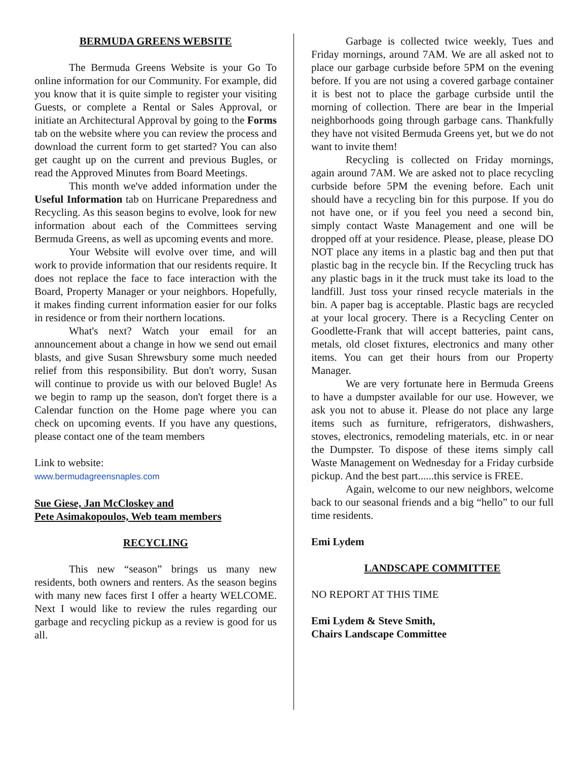BERMUDA GREENS WEBSITE
The Bermuda Greens Website is your Go To online information for our Community. For example, did you know that it is quite simple to register your visiting Guests, or complete a Rental or Sales Approval, or initiate an Architectural Approval by going to the Forms tab on the website where you can review the process and download the current form to get started? You can also get caught up on the current and previous Bugles, or read the Approved Minutes from Board Meetings.
This month we've added information under the Useful Information tab on Hurricane Preparedness and Recycling. As this season begins to evolve, look for new information about each of the Committees serving Bermuda Greens, as well as upcoming events and more.
Your Website will evolve over time, and will work to provide information that our residents require. It does not replace the face to face interaction with the Board, Property Manager or your neighbors. Hopefully, it makes finding current information easier for our folks in residence or from their northern locations.
What's next? Watch your email for an announcement about a change in how we send out email blasts, and give Susan Shrewsbury some much needed relief from this responsibility. But don't worry, Susan will continue to provide us with our beloved Bugle! As we begin to ramp up the season, don't forget there is a Calendar function on the Home page where you can check on upcoming events. If you have any questions, please contact one of the team members
Link to website:
www.bermudagreensnaples.com
Sue Giese, Jan McCloskey and
Pete Asimakopoulos, Web team members
RECYCLING
This new “season” brings us many new residents, both owners and renters. As the season begins with many new faces first I offer a hearty WELCOME. Next I would like to review the rules regarding our garbage and recycling pickup as a review is good for us all.
Garbage is collected twice weekly, Tues and Friday mornings, around 7AM. We are all asked not to place our garbage curbside before 5PM on the evening before. If you are not using a covered garbage container it is best not to place the garbage curbside until the morning of collection. There are bear in the Imperial neighborhoods going through garbage cans. Thankfully they have not visited Bermuda Greens yet, but we do not want to invite them!
Recycling is collected on Friday mornings, again around 7AM. We are asked not to place recycling curbside before 5PM the evening before. Each unit should have a recycling bin for this purpose. If you do not have one, or if you feel you need a second bin, simply contact Waste Management and one will be dropped off at your residence. Please, please, please DO NOT place any items in a plastic bag and then put that plastic bag in the recycle bin. If the Recycling truck has any plastic bags in it the truck must take its load to the landfill. Just toss your rinsed recycle materials in the bin. A paper bag is acceptable. Plastic bags are recycled at your local grocery. There is a Recycling Center on Goodlette-Frank that will accept batteries, paint cans, metals, old closet fixtures, electronics and many other items. You can get their hours from our Property Manager.
We are very fortunate here in Bermuda Greens to have a dumpster available for our use. However, we ask you not to abuse it. Please do not place any large items such as furniture, refrigerators, dishwashers, stoves, electronics, remodeling materials, etc. in or near the Dumpster. To dispose of these items simply call Waste Management on Wednesday for a Friday curbside pickup. And the best part......this service is FREE.
Again, welcome to our new neighbors, welcome back to our seasonal friends and a big “hello” to our full time residents.
Emi Lydem
LANDSCAPE COMMITTEE
NO REPORT AT THIS TIME
Emi Lydem & Steve Smith,
Chairs Landscape Committee